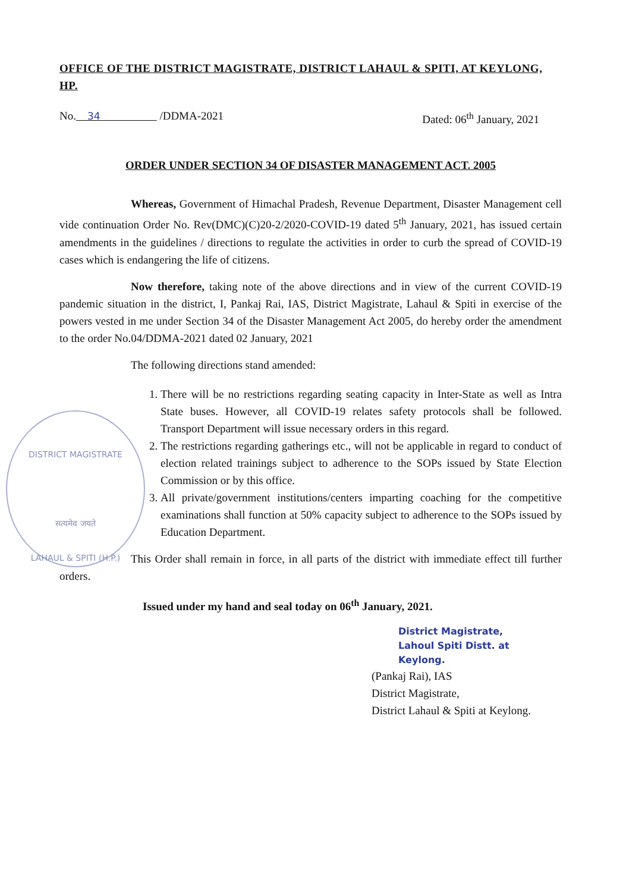DISTRICT MAGISTRATE
सत्यमेव जयते
LAHAUL & SPITI (H.P.)
OFFICE OF THE DISTRICT MAGISTRATE, DISTRICT LAHAUL & SPITI, AT KEYLONG, HP.
No. 34 /DDMA-2021 Dated: 06<sup>th</sup> January, 2021
ORDER UNDER SECTION 34 OF DISASTER MANAGEMENT ACT. 2005
Whereas, Government of Himachal Pradesh, Revenue Department, Disaster Management cell vide continuation Order No. Rev(DMC)(C)20-2/2020-COVID-19 dated 5<sup>th</sup> January, 2021, has issued certain amendments in the guidelines / directions to regulate the activities in order to curb the spread of COVID-19 cases which is endangering the life of citizens.
Now therefore, taking note of the above directions and in view of the current COVID-19 pandemic situation in the district, I, Pankaj Rai, IAS, District Magistrate, Lahaul & Spiti in exercise of the powers vested in me under Section 34 of the Disaster Management Act 2005, do hereby order the amendment to the order No.04/DDMA-2021 dated 02 January, 2021
The following directions stand amended:
1. There will be no restrictions regarding seating capacity in Inter-State as well as Intra State buses. However, all COVID-19 relates safety protocols shall be followed. Transport Department will issue necessary orders in this regard.
2. The restrictions regarding gatherings etc., will not be applicable in regard to conduct of election related trainings subject to adherence to the SOPs issued by State Election Commission or by this office.
3. All private/government institutions/centers imparting coaching for the competitive examinations shall function at 50% capacity subject to adherence to the SOPs issued by Education Department.
This Order shall remain in force, in all parts of the district with immediate effect till further orders.
Issued under my hand and seal today on 06<sup>th</sup> January, 2021.
District Magistrate,
Lahoul Spiti Distt. at
Keylong.
(Pankaj Rai), IAS
District Magistrate,
District Lahaul & Spiti at Keylong.